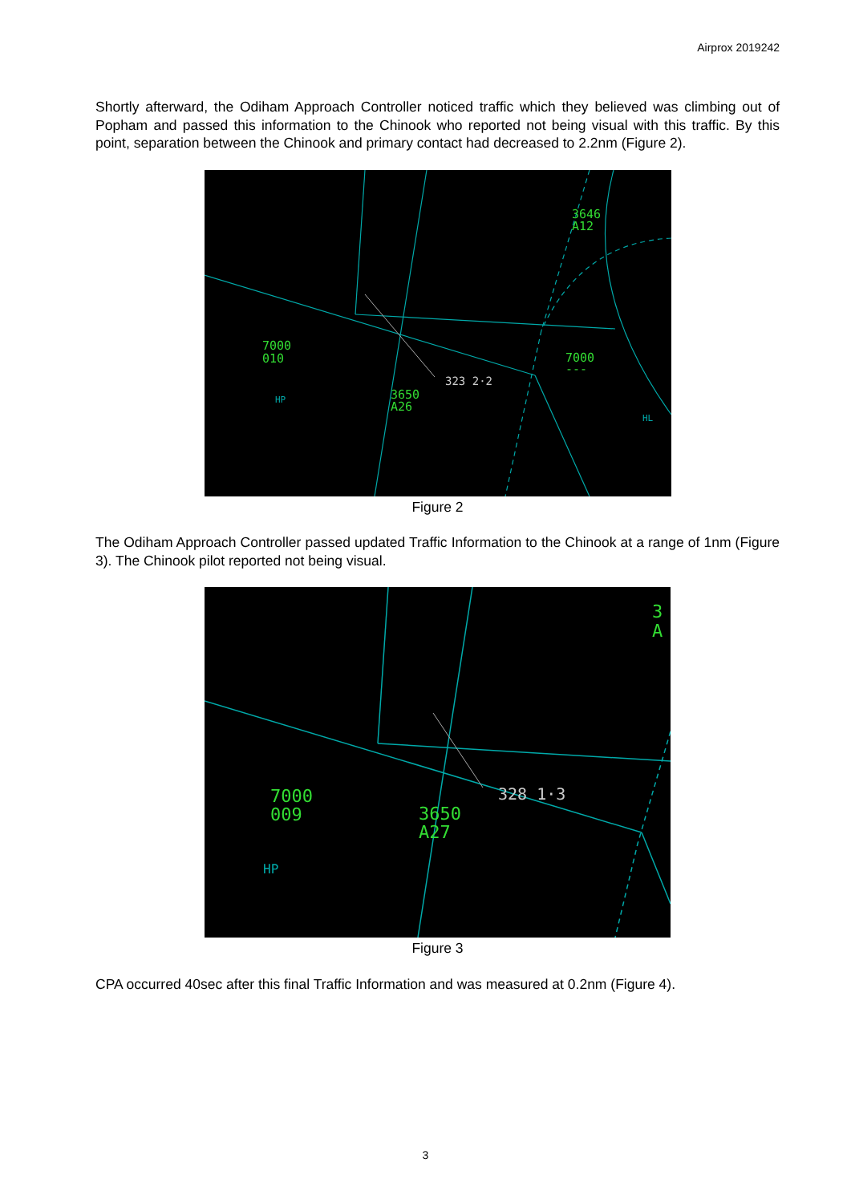Airprox 2019242
Shortly afterward, the Odiham Approach Controller noticed traffic which they believed was climbing out of Popham and passed this information to the Chinook who reported not being visual with this traffic. By this point, separation between the Chinook and primary contact had decreased to 2.2nm (Figure 2).
3646
A12
7000
010
7000
---
3650
A26
323 2·2
HP
HL
Figure 2
The Odiham Approach Controller passed updated Traffic Information to the Chinook at a range of 1nm (Figure 3). The Chinook pilot reported not being visual.
3
A
7000
009
3650
A27
328 1·3
HP
Figure 3
CPA occurred 40sec after this final Traffic Information and was measured at 0.2nm (Figure 4).
3